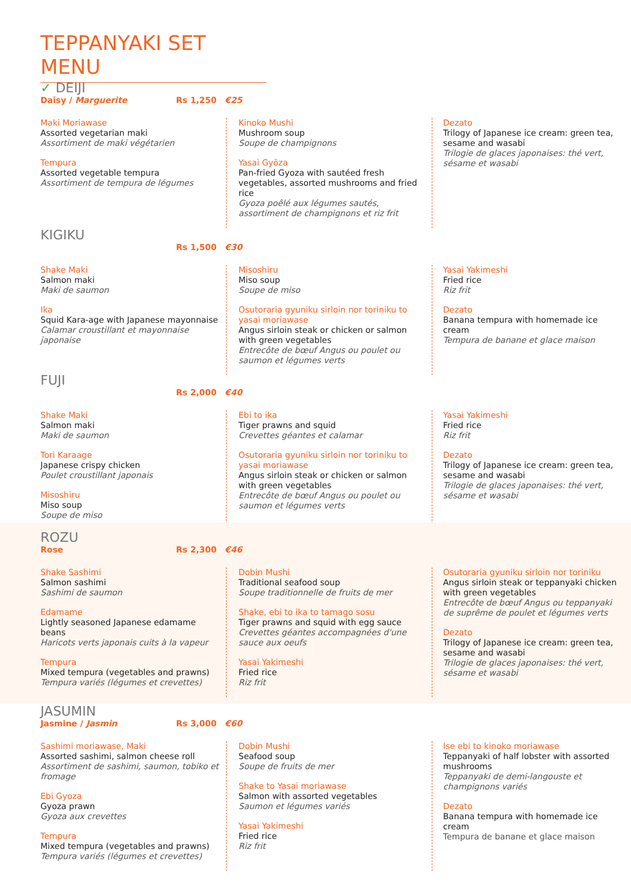TEPPANYAKI SET MENU
✓ DEIJI
Daisy / Marguerite Rs 1,250 €25
Maki Moriawase
Assorted vegetarian maki
Assortiment de maki végétarien
Tempura
Assorted vegetable tempura
Assortiment de tempura de légumes
Kinoko Mushi
Mushroom soup
Soupe de champignons
Yasai Gyōza
Pan-fried Gyoza with sautéed fresh vegetables, assorted mushrooms and fried rice
Gyoza poêlé aux légumes sautés, assortiment de champignons et riz frit
Dezato
Trilogy of Japanese ice cream: green tea, sesame and wasabi
Trilogie de glaces japonaises: thé vert, sésame et wasabi
KIGIKU
Rs 1,500 €30
Shake Maki
Salmon maki
Maki de saumon
Ika
Squid Kara-age with Japanese mayonnaise
Calamar croustillant et mayonnaise japonaise
Misoshiru
Miso soup
Soupe de miso
Osutoraria gyuniku sirloin nor toriniku to yasai moriawase
Angus sirloin steak or chicken or salmon with green vegetables
Entrecôte de bœuf Angus ou poulet ou saumon et légumes verts
Yasai Yakimeshi
Fried rice
Riz frit
Dezato
Banana tempura with homemade ice cream
Tempura de banane et glace maison
FUJI
Rs 2,000 €40
Shake Maki
Salmon maki
Maki de saumon
Tori Karaage
Japanese crispy chicken
Poulet croustillant japonais
Misoshiru
Miso soup
Soupe de miso
Ebi to ika
Tiger prawns and squid
Crevettes géantes et calamar
Osutoraria gyuniku sirloin nor toriniku to yasai moriawase
Angus sirloin steak or chicken or salmon with green vegetables
Entrecôte de bœuf Angus ou poulet ou saumon et légumes verts
Yasai Yakimeshi
Fried rice
Riz frit
Dezato
Trilogy of Japanese ice cream: green tea, sesame and wasabi
Trilogie de glaces japonaises: thé vert, sésame et wasabi
ROZU
Rose Rs 2,300 €46
Shake Sashimi
Salmon sashimi
Sashimi de saumon
Edamame
Lightly seasoned Japanese edamame beans
Haricots verts japonais cuits à la vapeur
Tempura
Mixed tempura (vegetables and prawns)
Tempura variés (légumes et crevettes)
Dobin Mushi
Traditional seafood soup
Soupe traditionnelle de fruits de mer
Shake, ebi to ika to tamago sosu
Tiger prawns and squid with egg sauce
Crevettes géantes accompagnées d'une sauce aux oeufs
Yasai Yakimeshi
Fried rice
Riz frit
Osutoraria gyuniku sirloin nor toriniku
Angus sirloin steak or teppanyaki chicken with green vegetables
Entrecôte de bœuf Angus ou teppanyaki de suprême de poulet et légumes verts
Dezato
Trilogy of Japanese ice cream: green tea, sesame and wasabi
Trilogie de glaces japonaises: thé vert, sésame et wasabi
JASUMIN
Jasmine / Jasmin Rs 3,000 €60
Sashimi moriawase, Maki
Assorted sashimi, salmon cheese roll
Assortiment de sashimi, saumon, tobiko et fromage
Ebi Gyoza
Gyoza prawn
Gyoza aux crevettes
Tempura
Mixed tempura (vegetables and prawns)
Tempura variés (légumes et crevettes)
Dobin Mushi
Seafood soup
Soupe de fruits de mer
Shake to Yasai moriawase
Salmon with assorted vegetables
Saumon et légumes variés
Yasai Yakimeshi
Fried rice
Riz frit
Ise ebi to kinoko moriawase
Teppanyaki of half lobster with assorted mushrooms
Teppanyaki de demi-langouste et champignons variés
Dezato
Banana tempura with homemade ice cream
Tempura de banane et glace maison